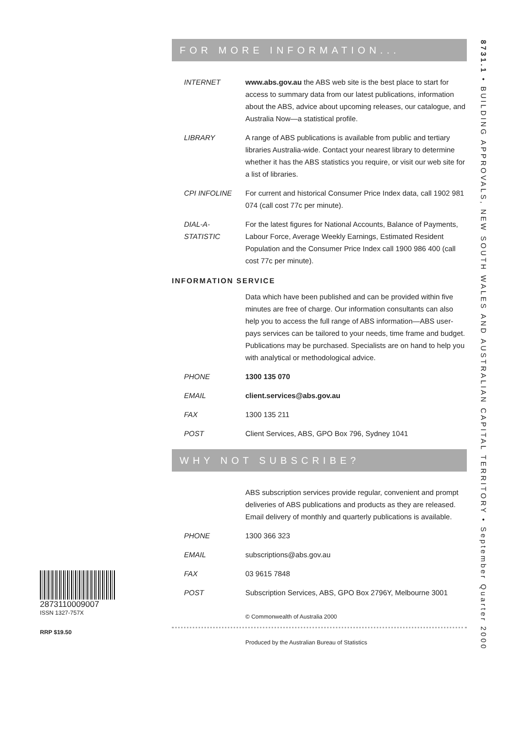FOR MORE INFORMATION...
INTERNET www.abs.gov.au the ABS web site is the best place to start for access to summary data from our latest publications, information about the ABS, advice about upcoming releases, our catalogue, and Australia Now—a statistical profile.
LIBRARY A range of ABS publications is available from public and tertiary libraries Australia-wide. Contact your nearest library to determine whether it has the ABS statistics you require, or visit our web site for a list of libraries.
CPI INFOLINE For current and historical Consumer Price Index data, call 1902 981 074 (call cost 77c per minute).
DIAL-A-STATISTIC
For the latest figures for National Accounts, Balance of Payments, Labour Force, Average Weekly Earnings, Estimated Resident Population and the Consumer Price Index call 1900 986 400 (call cost 77c per minute).
INFORMATION SERVICE
Data which have been published and can be provided within five minutes are free of charge. Our information consultants can also help you to access the full range of ABS information—ABS user-pays services can be tailored to your needs, time frame and budget. Publications may be purchased. Specialists are on hand to help you with analytical or methodological advice.
PHONE 1300 135 070
EMAIL client.services@abs.gov.au
FAX 1300 135 211
POST Client Services, ABS, GPO Box 796, Sydney 1041
WHY NOT SUBSCRIBE?
ABS subscription services provide regular, convenient and prompt deliveries of ABS publications and products as they are released. Email delivery of monthly and quarterly publications is available.
PHONE 1300 366 323
EMAIL subscriptions@abs.gov.au
FAX 03 9615 7848
POST Subscription Services, ABS, GPO Box 2796Y, Melbourne 3001
© Commonwealth of Australia 2000
Produced by the Australian Bureau of Statistics
2873110009007
ISSN 1327-757X
RRP $19.50
8731.1 • BUILDING APPROVALS, NEW SOUTH WALES AND AUSTRALIAN CAPITAL TERRITORY • September Quarter 2000